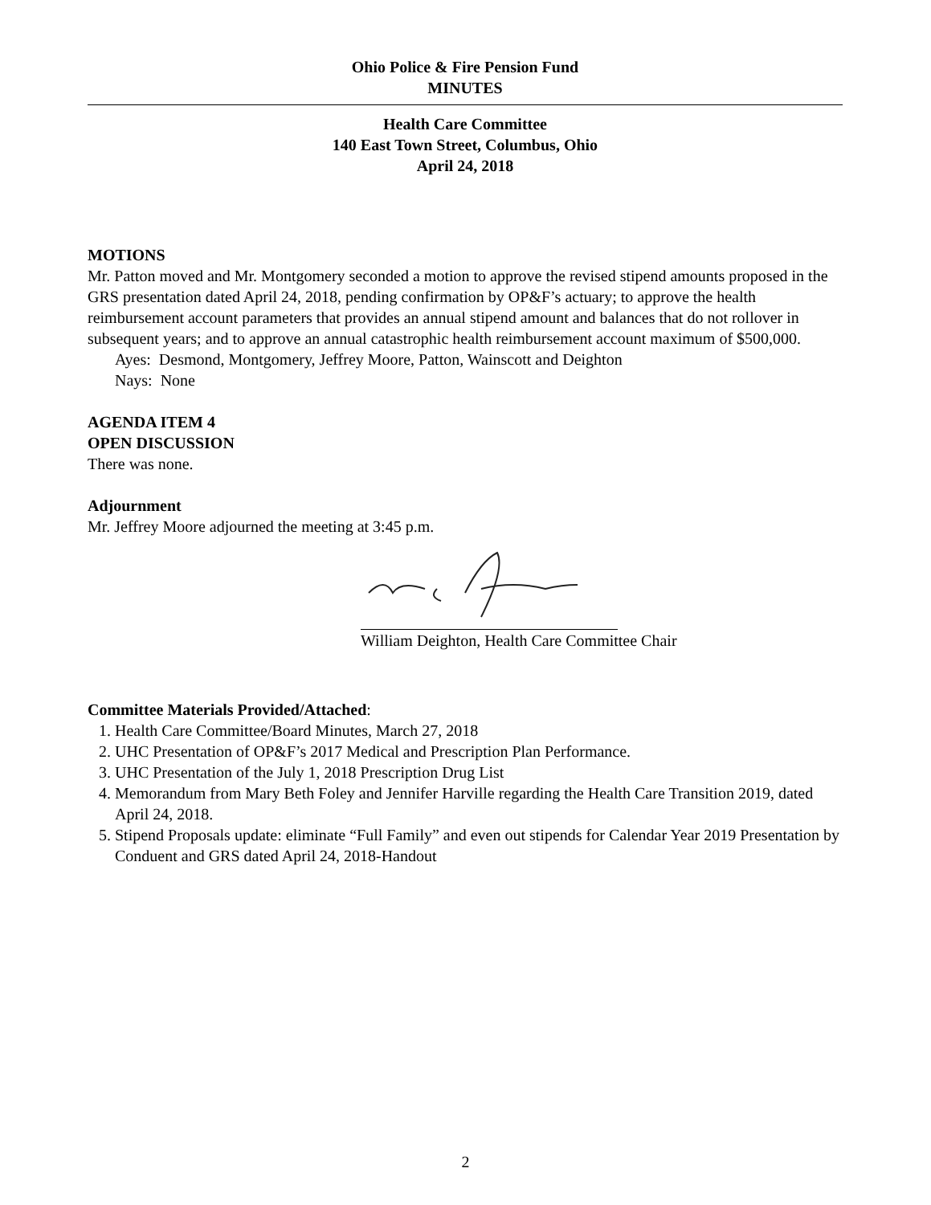Ohio Police & Fire Pension Fund
MINUTES
Health Care Committee
140 East Town Street, Columbus, Ohio
April 24, 2018
MOTIONS
Mr. Patton moved and Mr. Montgomery seconded a motion to approve the revised stipend amounts proposed in the GRS presentation dated April 24, 2018, pending confirmation by OP&F’s actuary; to approve the health reimbursement account parameters that provides an annual stipend amount and balances that do not rollover in subsequent years; and to approve an annual catastrophic health reimbursement account maximum of $500,000.
Ayes: Desmond, Montgomery, Jeffrey Moore, Patton, Wainscott and Deighton
Nays: None
AGENDA ITEM 4
OPEN DISCUSSION
There was none.
Adjournment
Mr. Jeffrey Moore adjourned the meeting at 3:45 p.m.
William Deighton, Health Care Committee Chair
Committee Materials Provided/Attached:
1. Health Care Committee/Board Minutes, March 27, 2018
2. UHC Presentation of OP&F’s 2017 Medical and Prescription Plan Performance.
3. UHC Presentation of the July 1, 2018 Prescription Drug List
4. Memorandum from Mary Beth Foley and Jennifer Harville regarding the Health Care Transition 2019, dated April 24, 2018.
5. Stipend Proposals update: eliminate “Full Family” and even out stipends for Calendar Year 2019 Presentation by Conduent and GRS dated April 24, 2018-Handout
2